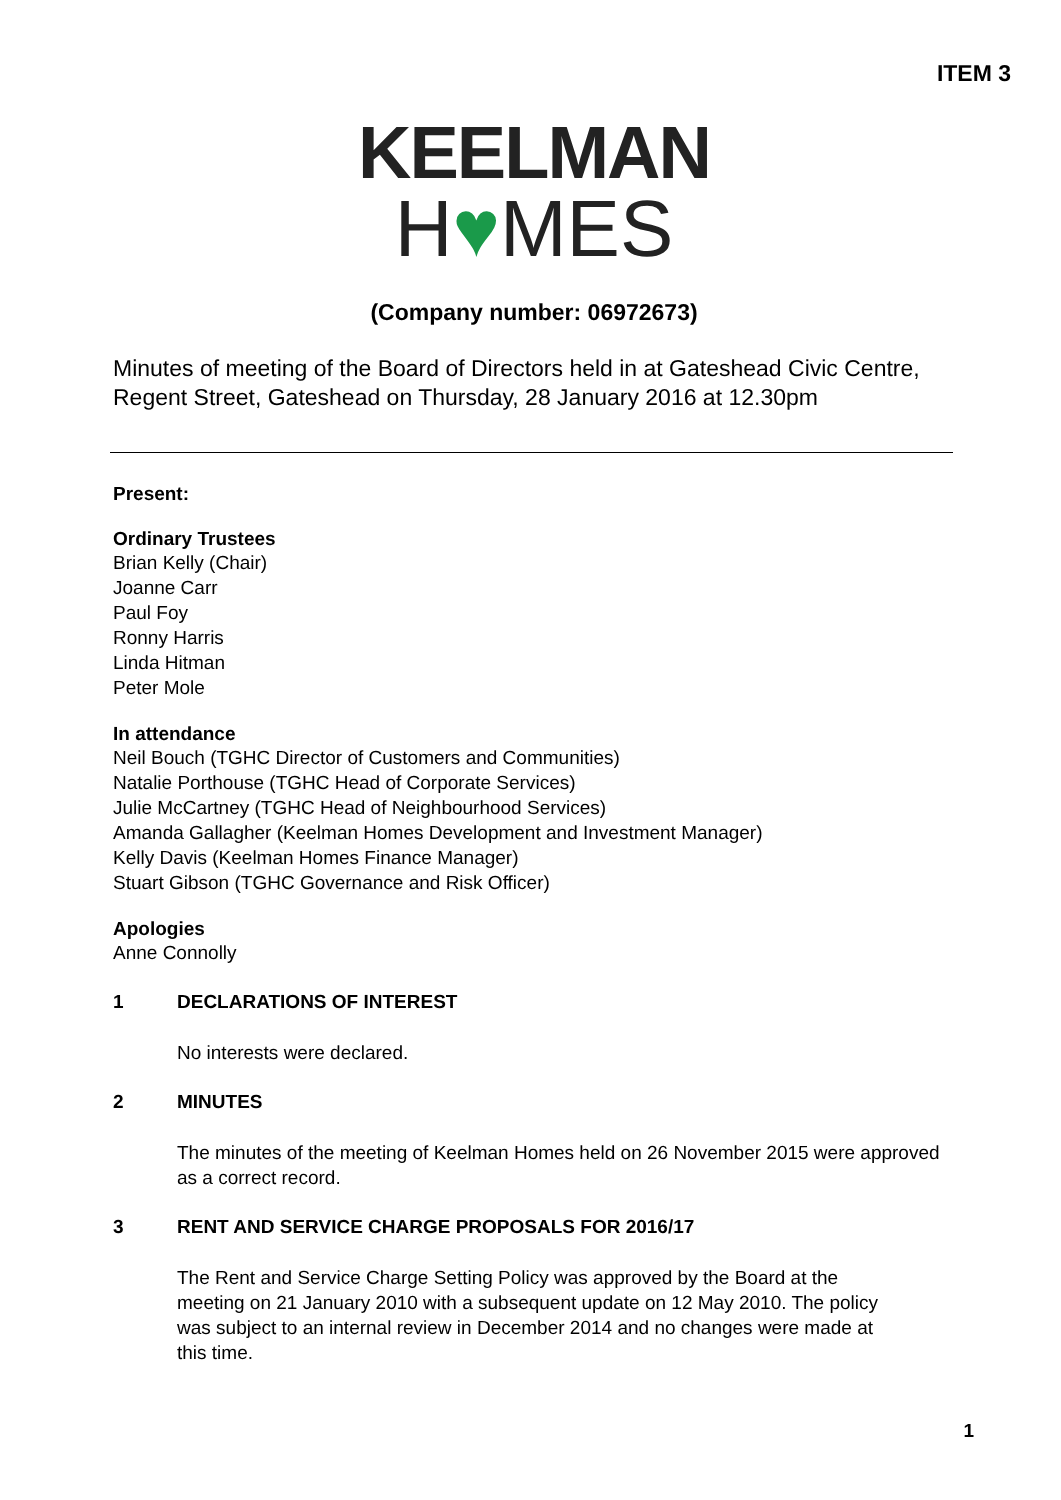ITEM 3
KEELMAN
H♥MES
(Company number: 06972673)
Minutes of meeting of the Board of Directors held in at Gateshead Civic Centre, Regent Street, Gateshead on Thursday, 28 January 2016 at 12.30pm
Present:
Ordinary Trustees
Brian Kelly (Chair)
Joanne Carr
Paul Foy
Ronny Harris
Linda Hitman
Peter Mole
In attendance
Neil Bouch (TGHC Director of Customers and Communities)
Natalie Porthouse (TGHC Head of Corporate Services)
Julie McCartney (TGHC Head of Neighbourhood Services)
Amanda Gallagher (Keelman Homes Development and Investment Manager)
Kelly Davis (Keelman Homes Finance Manager)
Stuart Gibson (TGHC Governance and Risk Officer)
Apologies
Anne Connolly
1 DECLARATIONS OF INTEREST
No interests were declared.
2 MINUTES
The minutes of the meeting of Keelman Homes held on 26 November 2015 were approved as a correct record.
3 RENT AND SERVICE CHARGE PROPOSALS FOR 2016/17
The Rent and Service Charge Setting Policy was approved by the Board at the meeting on 21 January 2010 with a subsequent update on 12 May 2010. The policy was subject to an internal review in December 2014 and no changes were made at this time.
1